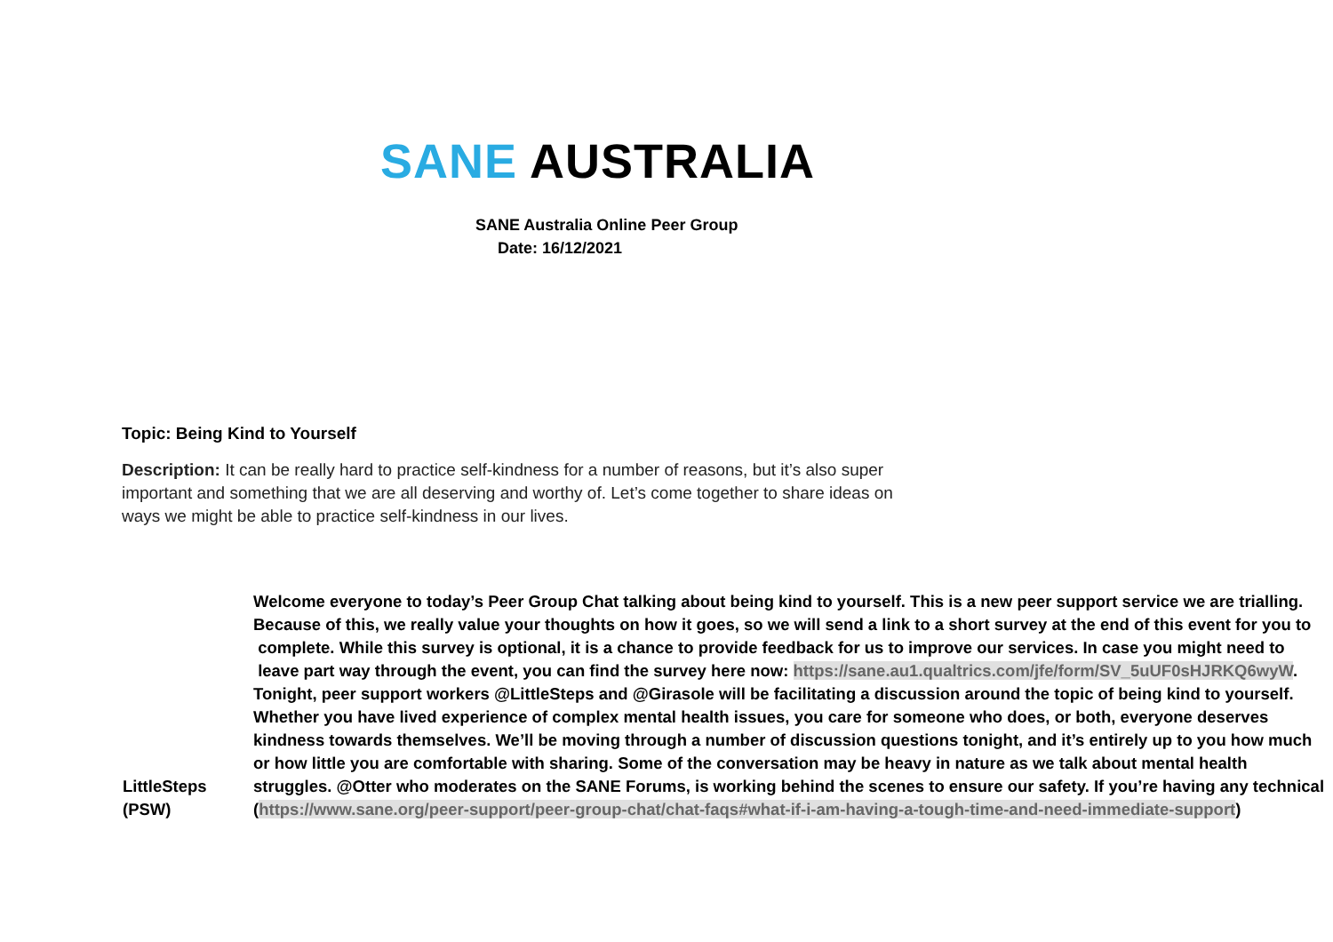SANE AUSTRALIA
SANE Australia Online Peer Group
Date: 16/12/2021
Topic: Being Kind to Yourself
Description: It can be really hard to practice self-kindness for a number of reasons, but it’s also super important and something that we are all deserving and worthy of. Let’s come together to share ideas on ways we might be able to practice self-kindness in our lives.
LittleSteps
(PSW)
Welcome everyone to today’s Peer Group Chat talking about being kind to yourself. This is a new peer support service we are trialling.
Because of this, we really value your thoughts on how it goes, so we will send a link to a short survey at the end of this event for you to
complete. While this survey is optional, it is a chance to provide feedback for us to improve our services. In case you might need to
leave part way through the event, you can find the survey here now: https://sane.au1.qualtrics.com/jfe/form/SV_5uUF0sHJRKQ6wyW.
Tonight, peer support workers @LittleSteps and @Girasole will be facilitating a discussion around the topic of being kind to yourself.
Whether you have lived experience of complex mental health issues, you care for someone who does, or both, everyone deserves
kindness towards themselves. We’ll be moving through a number of discussion questions tonight, and it’s entirely up to you how much
or how little you are comfortable with sharing. Some of the conversation may be heavy in nature as we talk about mental health
struggles. @Otter who moderates on the SANE Forums, is working behind the scenes to ensure our safety. If you’re having any technical
(https://www.sane.org/peer-support/peer-group-chat/chat-faqs#what-if-i-am-having-a-tough-time-and-need-immediate-support)